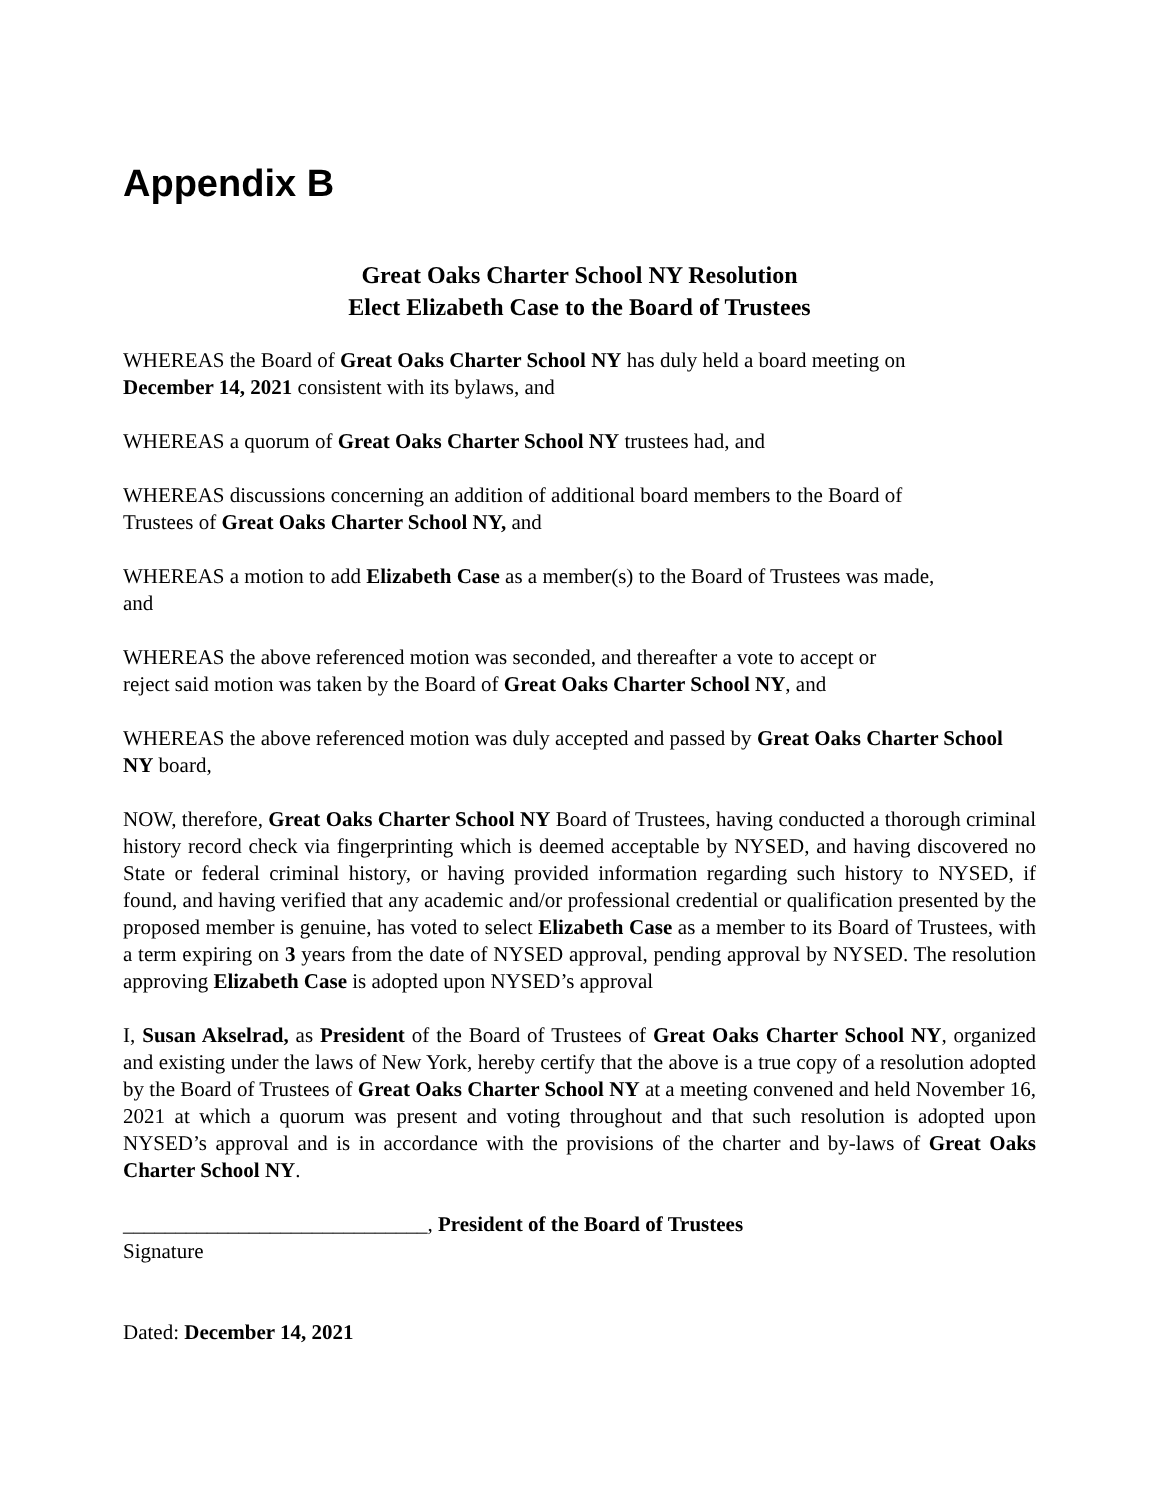Appendix B
Great Oaks Charter School NY Resolution
Elect Elizabeth Case to the Board of Trustees
WHEREAS the Board of Great Oaks Charter School NY has duly held a board meeting on
December 14, 2021 consistent with its bylaws, and
WHEREAS a quorum of Great Oaks Charter School NY trustees had, and
WHEREAS discussions concerning an addition of additional board members to the Board of
Trustees of Great Oaks Charter School NY, and
WHEREAS a motion to add Elizabeth Case as a member(s) to the Board of Trustees was made,
and
WHEREAS the above referenced motion was seconded, and thereafter a vote to accept or
reject said motion was taken by the Board of Great Oaks Charter School NY, and
WHEREAS the above referenced motion was duly accepted and passed by Great Oaks Charter School NY board,
NOW, therefore, Great Oaks Charter School NY Board of Trustees, having conducted a thorough criminal history record check via fingerprinting which is deemed acceptable by NYSED, and having discovered no State or federal criminal history, or having provided information regarding such history to NYSED, if found, and having verified that any academic and/or professional credential or qualification presented by the proposed member is genuine, has voted to select Elizabeth Case as a member to its Board of Trustees, with a term expiring on 3 years from the date of NYSED approval, pending approval by NYSED. The resolution approving Elizabeth Case is adopted upon NYSED’s approval
I, Susan Akselrad, as President of the Board of Trustees of Great Oaks Charter School NY, organized and existing under the laws of New York, hereby certify that the above is a true copy of a resolution adopted by the Board of Trustees of Great Oaks Charter School NY at a meeting convened and held November 16, 2021 at which a quorum was present and voting throughout and that such resolution is adopted upon NYSED’s approval and is in accordance with the provisions of the charter and by-laws of Great Oaks Charter School NY.
_____________________________, President of the Board of Trustees
Signature
Dated: December 14, 2021